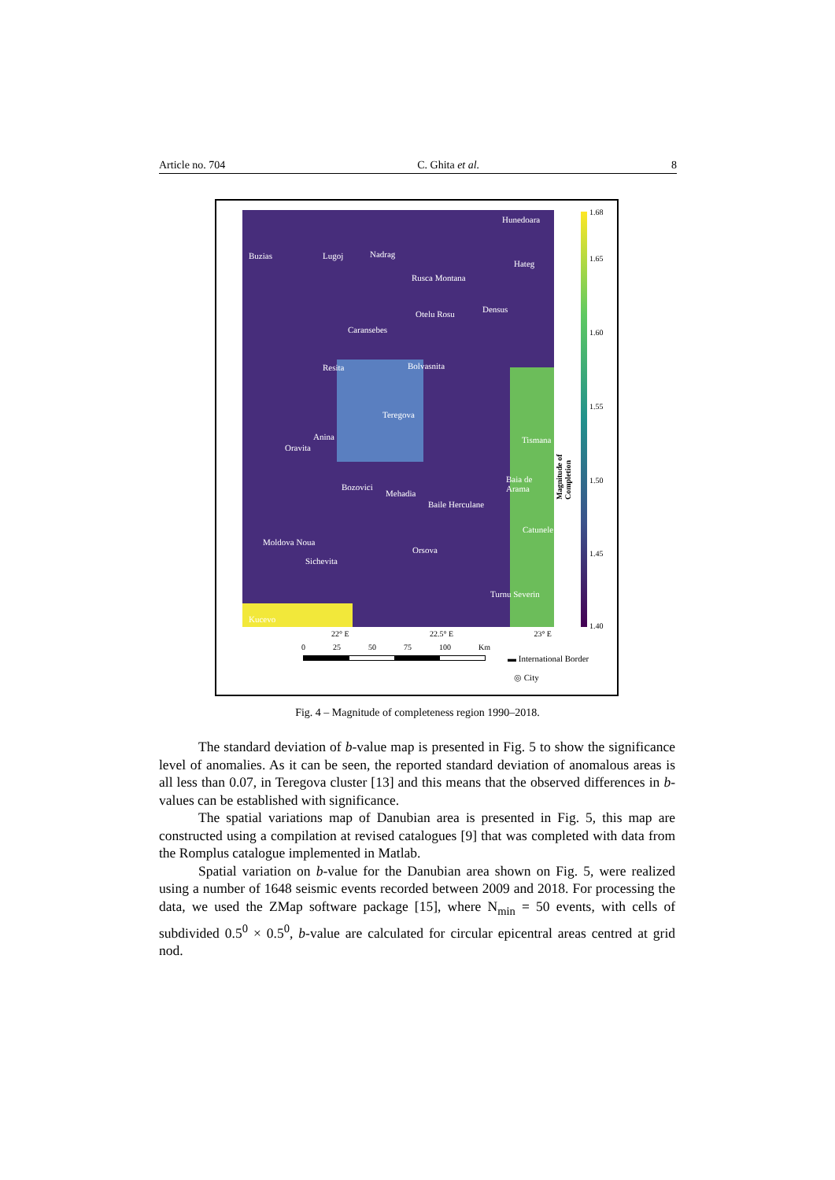Article no. 704 C. Ghita et al. 8
Hunedoara
Buzias Lugoj Nadrag
Rusca Montana
Hateg
Otelu Rosu Densus
Caransebes
Resita Bolvasnita
Teregova
Anina Tismana
Oravita
Baia de Arama
Bozovici
Mehadia
Baile Herculane
Catunele
Moldova Noua
Orsova
Sichevita
Turnu Severin
Kucevo
1.68
1.65
1.60
1.55
1.50
1.45
1.40
Magnitude of Completion
22° E 22.5° E 23° E
0 25 50 75 100 Km
▬ International Border
◎ City
Fig. 4 – Magnitude of completeness region 1990–2018.
The standard deviation of b-value map is presented in Fig. 5 to show the significance level of anomalies. As it can be seen, the reported standard deviation of anomalous areas is all less than 0.07, in Teregova cluster [13] and this means that the observed differences in b-values can be established with significance.
The spatial variations map of Danubian area is presented in Fig. 5, this map are constructed using a compilation at revised catalogues [9] that was completed with data from the Romplus catalogue implemented in Matlab.
Spatial variation on b-value for the Danubian area shown on Fig. 5, were realized using a number of 1648 seismic events recorded between 2009 and 2018. For processing the data, we used the ZMap software package [15], where N<sub>min</sub> = 50 events, with cells of subdivided 0.5<sup>0</sup> × 0.5<sup>0</sup>, b-value are calculated for circular epicentral areas centred at grid nod.